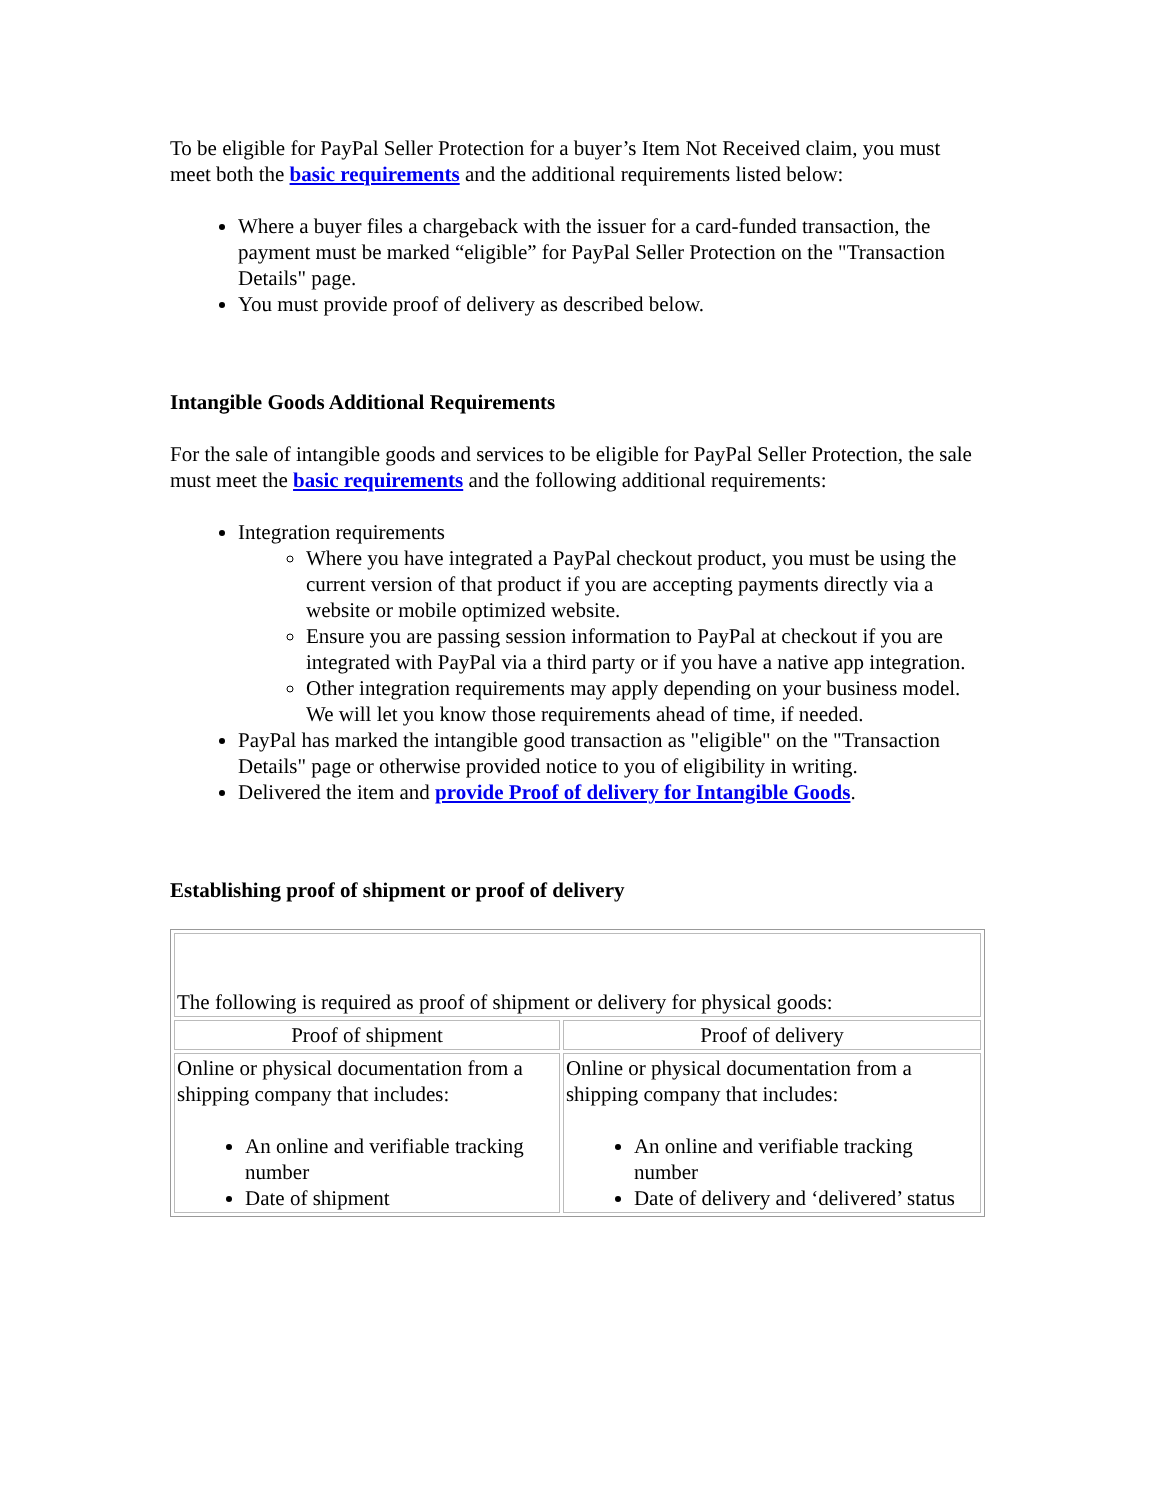To be eligible for PayPal Seller Protection for a buyer’s Item Not Received claim, you must meet both the basic requirements and the additional requirements listed below:
Where a buyer files a chargeback with the issuer for a card-funded transaction, the payment must be marked “eligible” for PayPal Seller Protection on the "Transaction Details" page.
You must provide proof of delivery as described below.
Intangible Goods Additional Requirements
For the sale of intangible goods and services to be eligible for PayPal Seller Protection, the sale must meet the basic requirements and the following additional requirements:
Integration requirements
Where you have integrated a PayPal checkout product, you must be using the current version of that product if you are accepting payments directly via a website or mobile optimized website.
Ensure you are passing session information to PayPal at checkout if you are integrated with PayPal via a third party or if you have a native app integration.
Other integration requirements may apply depending on your business model. We will let you know those requirements ahead of time, if needed.
PayPal has marked the intangible good transaction as "eligible" on the "Transaction Details" page or otherwise provided notice to you of eligibility in writing.
Delivered the item and provide Proof of delivery for Intangible Goods.
Establishing proof of shipment or proof of delivery
| The following is required as proof of shipment or delivery for physical goods: | |
| Proof of shipment | Proof of delivery |
| Online or physical documentation from a shipping company that includes: An online and verifiable tracking number Date of shipment | Online or physical documentation from a shipping company that includes: An online and verifiable tracking number Date of delivery and ‘delivered’ status |